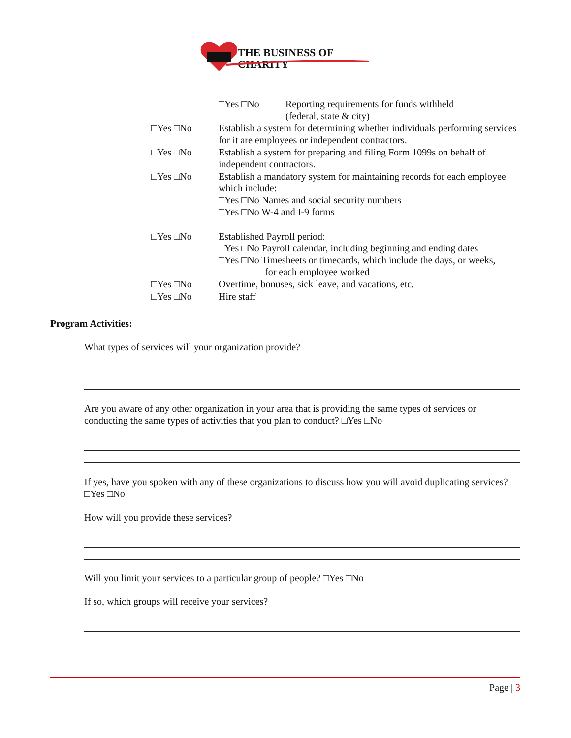THE BUSINESS OF CHARITY
□Yes □No Reporting requirements for funds withheld
(federal, state & city)
□Yes □No Establish a system for determining whether individuals performing services for it are employees or independent contractors.
□Yes □No Establish a system for preparing and filing Form 1099s on behalf of independent contractors.
□Yes □No Establish a mandatory system for maintaining records for each employee which include:
□Yes □No Names and social security numbers
□Yes □No W-4 and I-9 forms
□Yes □No Established Payroll period:
□Yes □No Payroll calendar, including beginning and ending dates
□Yes □No Timesheets or timecards, which include the days, or weeks,
for each employee worked
□Yes □No Overtime, bonuses, sick leave, and vacations, etc.
□Yes □No Hire staff
Program Activities:
What types of services will your organization provide?
Are you aware of any other organization in your area that is providing the same types of services or conducting the same types of activities that you plan to conduct? □Yes □No
If yes, have you spoken with any of these organizations to discuss how you will avoid duplicating services? □Yes □No
How will you provide these services?
Will you limit your services to a particular group of people? □Yes □No
If so, which groups will receive your services?
Page | 3